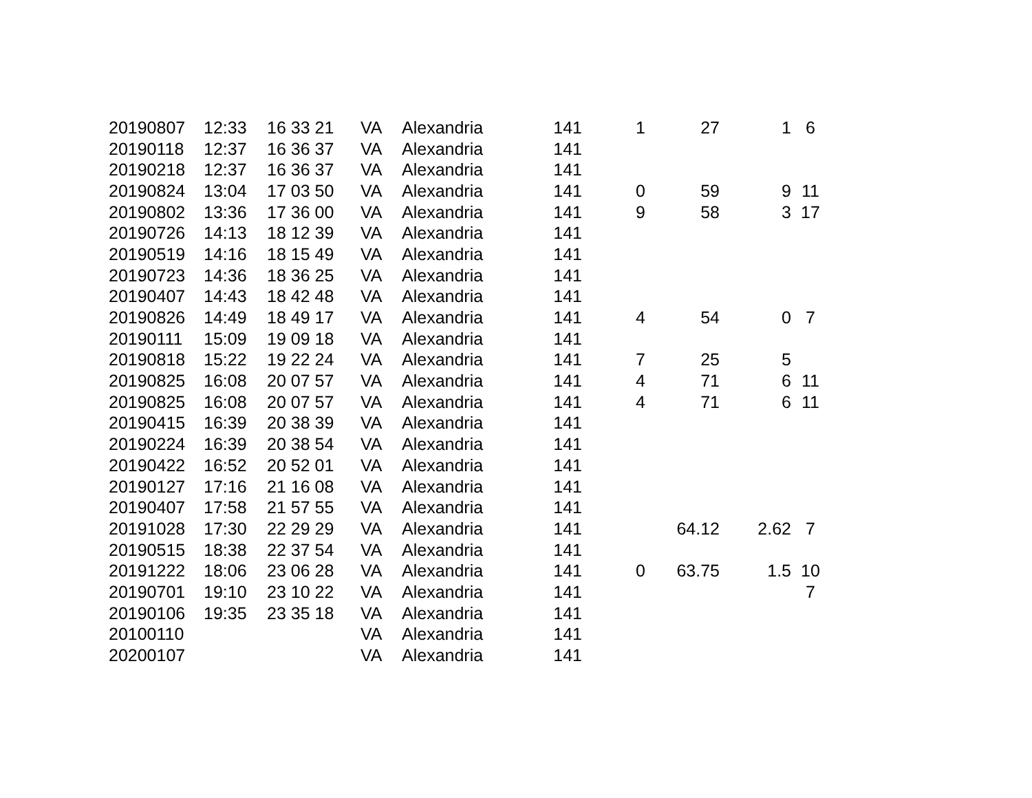| 20190807 | 12:33 | 16 33 21 | VA | Alexandria | 141 | 1 | 27 | 1 | 6 |
| 20190118 | 12:37 | 16 36 37 | VA | Alexandria | 141 | | | | |
| 20190218 | 12:37 | 16 36 37 | VA | Alexandria | 141 | | | | |
| 20190824 | 13:04 | 17 03 50 | VA | Alexandria | 141 | 0 | 59 | 9 | 11 |
| 20190802 | 13:36 | 17 36 00 | VA | Alexandria | 141 | 9 | 58 | 3 | 17 |
| 20190726 | 14:13 | 18 12 39 | VA | Alexandria | 141 | | | | |
| 20190519 | 14:16 | 18 15 49 | VA | Alexandria | 141 | | | | |
| 20190723 | 14:36 | 18 36 25 | VA | Alexandria | 141 | | | | |
| 20190407 | 14:43 | 18 42 48 | VA | Alexandria | 141 | | | | |
| 20190826 | 14:49 | 18 49 17 | VA | Alexandria | 141 | 4 | 54 | 0 | 7 |
| 20190111 | 15:09 | 19 09 18 | VA | Alexandria | 141 | | | | |
| 20190818 | 15:22 | 19 22 24 | VA | Alexandria | 141 | 7 | 25 | 5 | |
| 20190825 | 16:08 | 20 07 57 | VA | Alexandria | 141 | 4 | 71 | 6 | 11 |
| 20190825 | 16:08 | 20 07 57 | VA | Alexandria | 141 | 4 | 71 | 6 | 11 |
| 20190415 | 16:39 | 20 38 39 | VA | Alexandria | 141 | | | | |
| 20190224 | 16:39 | 20 38 54 | VA | Alexandria | 141 | | | | |
| 20190422 | 16:52 | 20 52 01 | VA | Alexandria | 141 | | | | |
| 20190127 | 17:16 | 21 16 08 | VA | Alexandria | 141 | | | | |
| 20190407 | 17:58 | 21 57 55 | VA | Alexandria | 141 | | | | |
| 20191028 | 17:30 | 22 29 29 | VA | Alexandria | 141 | | 64.12 | 2.62 | 7 |
| 20190515 | 18:38 | 22 37 54 | VA | Alexandria | 141 | | | | |
| 20191222 | 18:06 | 23 06 28 | VA | Alexandria | 141 | 0 | 63.75 | 1.5 | 10 |
| 20190701 | 19:10 | 23 10 22 | VA | Alexandria | 141 | | | | 7 |
| 20190106 | 19:35 | 23 35 18 | VA | Alexandria | 141 | | | | |
| 20100110 | | | VA | Alexandria | 141 | | | | |
| 20200107 | | | VA | Alexandria | 141 | | | | |